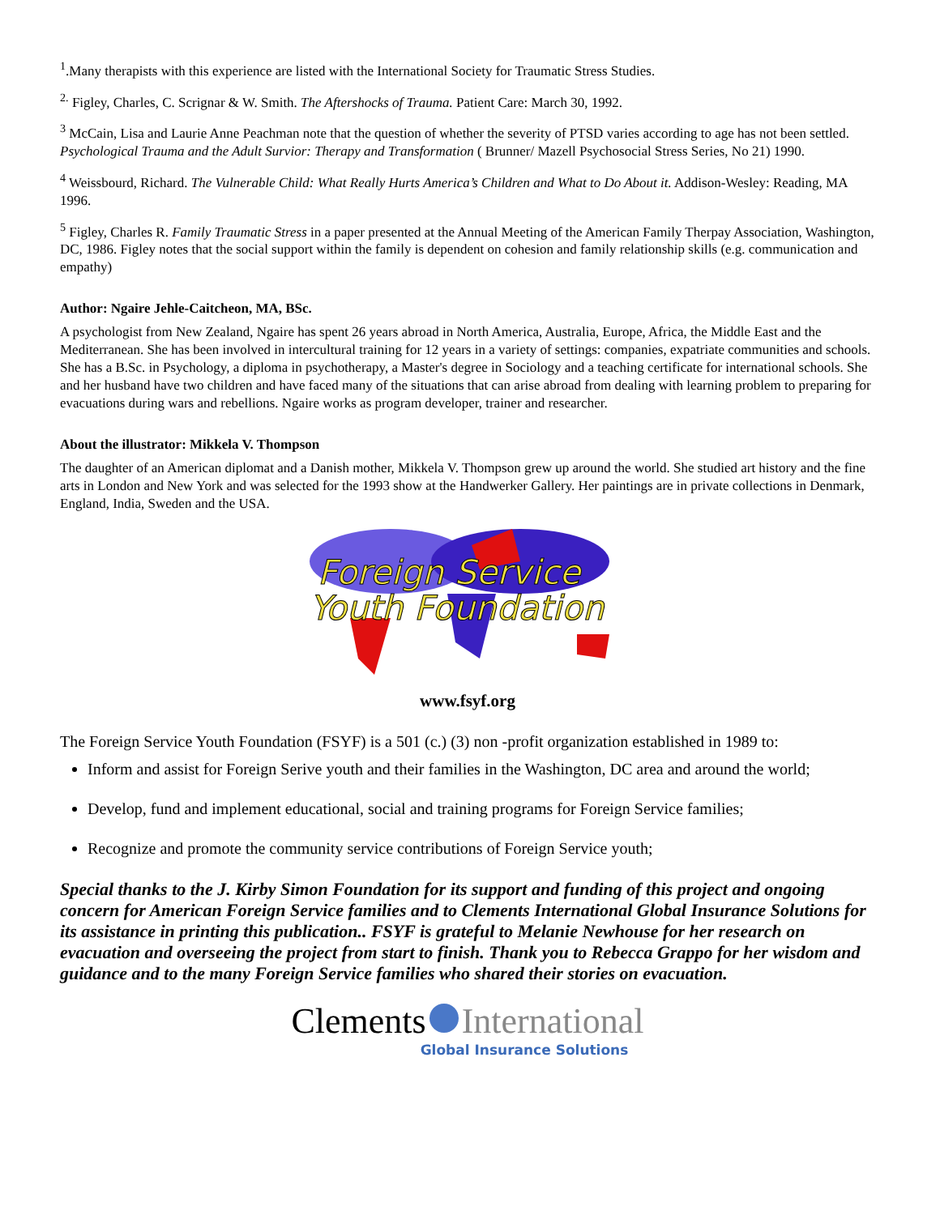<sup>1</sup>.Many therapists with this experience are listed with the International Society for Traumatic Stress Studies.
<sup>2.</sup> Figley, Charles, C. Scrignar & W. Smith. The Aftershocks of Trauma. Patient Care: March 30, 1992.
<sup>3</sup> McCain, Lisa and Laurie Anne Peachman note that the question of whether the severity of PTSD varies according to age has not been settled. Psychological Trauma and the Adult Survior: Therapy and Transformation ( Brunner/ Mazell Psychosocial Stress Series, No 21) 1990.
<sup>4</sup> Weissbourd, Richard. The Vulnerable Child: What Really Hurts America’s Children and What to Do About it. Addison-Wesley: Reading, MA 1996.
<sup>5</sup> Figley, Charles R. Family Traumatic Stress in a paper presented at the Annual Meeting of the American Family Therpay Association, Washington, DC, 1986. Figley notes that the social support within the family is dependent on cohesion and family relationship skills (e.g. communication and empathy)
Author: Ngaire Jehle-Caitcheon, MA, BSc.
A psychologist from New Zealand, Ngaire has spent 26 years abroad in North America, Australia, Europe, Africa, the Middle East and the Mediterranean. She has been involved in intercultural training for 12 years in a variety of settings: companies, expatriate communities and schools. She has a B.Sc. in Psychology, a diploma in psychotherapy, a Master's degree in Sociology and a teaching certificate for international schools. She and her husband have two children and have faced many of the situations that can arise abroad from dealing with learning problem to preparing for evacuations during wars and rebellions. Ngaire works as program developer, trainer and researcher.
About the illustrator: Mikkela V. Thompson
The daughter of an American diplomat and a Danish mother, Mikkela V. Thompson grew up around the world. She studied art history and the fine arts in London and New York and was selected for the 1993 show at the Handwerker Gallery. Her paintings are in private collections in Denmark, England, India, Sweden and the USA.
Foreign Service
Youth Foundation
www.fsyf.org
The Foreign Service Youth Foundation (FSYF) is a 501 (c.) (3) non -profit organization established in 1989 to:
Inform and assist for Foreign Serive youth and their families in the Washington, DC area and around the world;
Develop, fund and implement educational, social and training programs for Foreign Service families;
Recognize and promote the community service contributions of Foreign Service youth;
Special thanks to the J. Kirby Simon Foundation for its support and funding of this project and ongoing concern for American Foreign Service families and to Clements International Global Insurance Solutions for its assistance in printing this publication.. FSYF is grateful to Melanie Newhouse for her research on evacuation and overseeing the project from start to finish. Thank you to Rebecca Grappo for her wisdom and guidance and to the many Foreign Service families who shared their stories on evacuation.
Clements International
Global Insurance Solutions